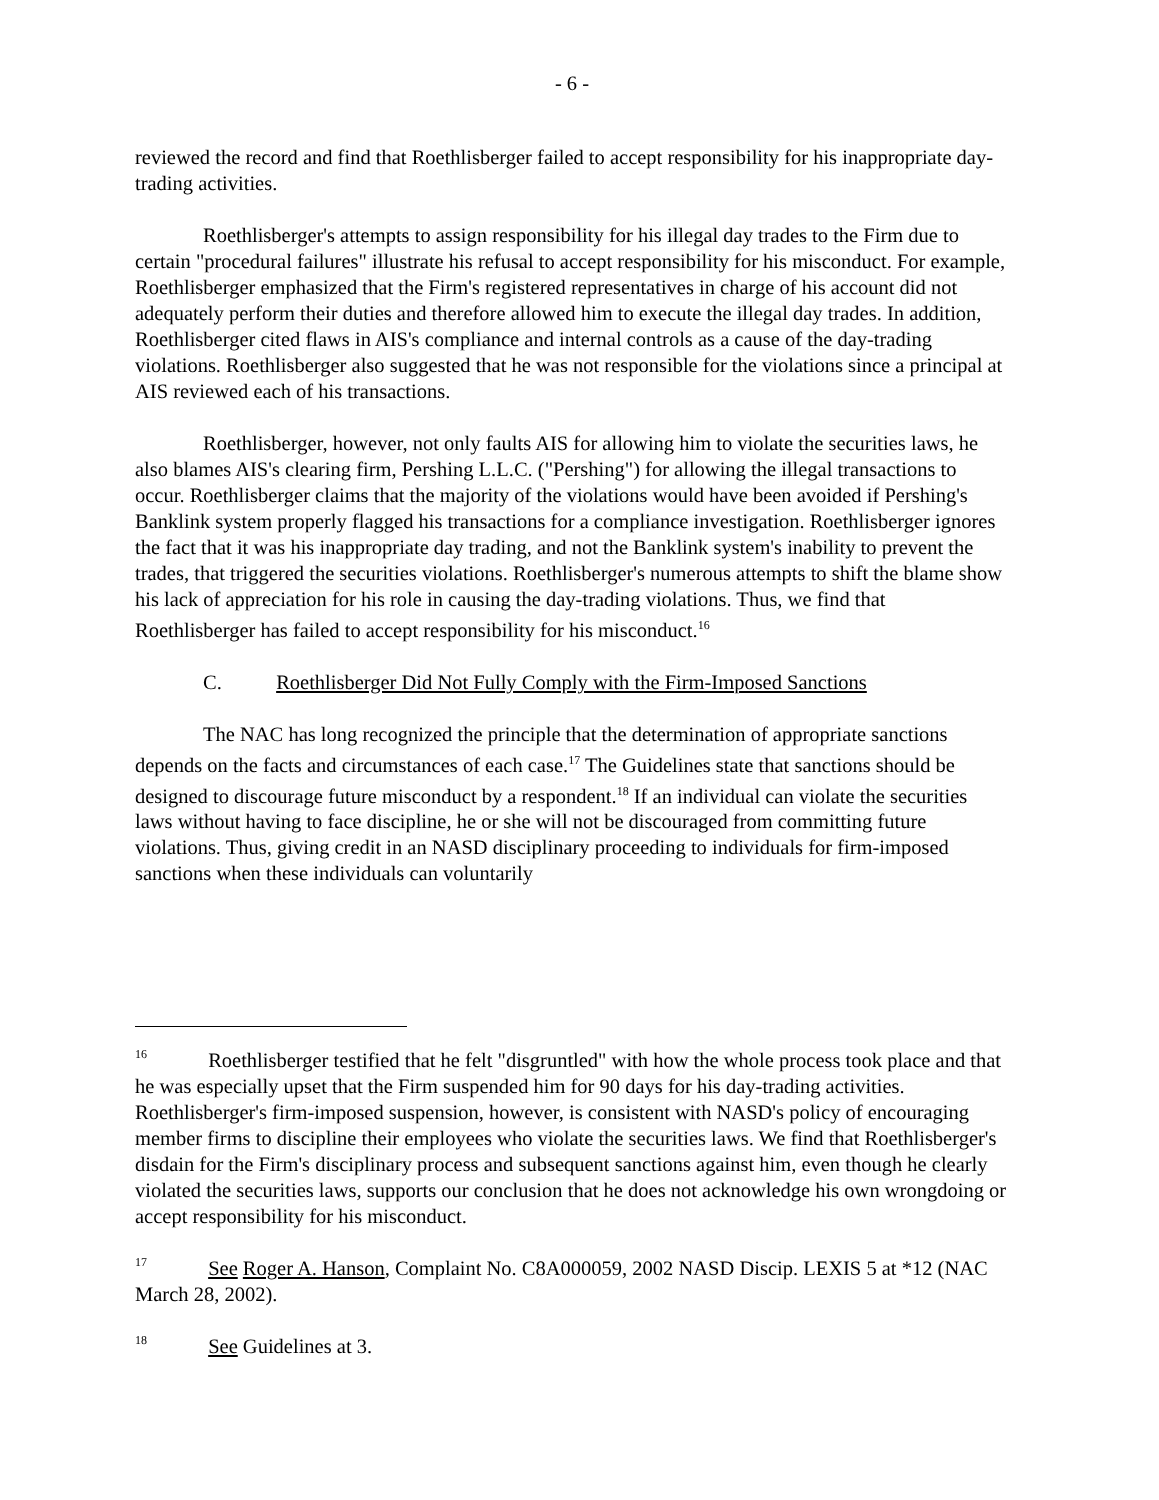- 6 -
reviewed the record and find that Roethlisberger failed to accept responsibility for his inappropriate day-trading activities.
Roethlisberger's attempts to assign responsibility for his illegal day trades to the Firm due to certain "procedural failures" illustrate his refusal to accept responsibility for his misconduct. For example, Roethlisberger emphasized that the Firm's registered representatives in charge of his account did not adequately perform their duties and therefore allowed him to execute the illegal day trades. In addition, Roethlisberger cited flaws in AIS's compliance and internal controls as a cause of the day-trading violations. Roethlisberger also suggested that he was not responsible for the violations since a principal at AIS reviewed each of his transactions.
Roethlisberger, however, not only faults AIS for allowing him to violate the securities laws, he also blames AIS's clearing firm, Pershing L.L.C. ("Pershing") for allowing the illegal transactions to occur. Roethlisberger claims that the majority of the violations would have been avoided if Pershing's Banklink system properly flagged his transactions for a compliance investigation. Roethlisberger ignores the fact that it was his inappropriate day trading, and not the Banklink system's inability to prevent the trades, that triggered the securities violations. Roethlisberger's numerous attempts to shift the blame show his lack of appreciation for his role in causing the day-trading violations. Thus, we find that Roethlisberger has failed to accept responsibility for his misconduct.<sup>16</sup>
C. Roethlisberger Did Not Fully Comply with the Firm-Imposed Sanctions
The NAC has long recognized the principle that the determination of appropriate sanctions depends on the facts and circumstances of each case.<sup>17</sup> The Guidelines state that sanctions should be designed to discourage future misconduct by a respondent.<sup>18</sup> If an individual can violate the securities laws without having to face discipline, he or she will not be discouraged from committing future violations. Thus, giving credit in an NASD disciplinary proceeding to individuals for firm-imposed sanctions when these individuals can voluntarily
<sup>16</sup> Roethlisberger testified that he felt "disgruntled" with how the whole process took place and that he was especially upset that the Firm suspended him for 90 days for his day-trading activities. Roethlisberger's firm-imposed suspension, however, is consistent with NASD's policy of encouraging member firms to discipline their employees who violate the securities laws. We find that Roethlisberger's disdain for the Firm's disciplinary process and subsequent sanctions against him, even though he clearly violated the securities laws, supports our conclusion that he does not acknowledge his own wrongdoing or accept responsibility for his misconduct.
<sup>17</sup> See Roger A. Hanson, Complaint No. C8A000059, 2002 NASD Discip. LEXIS 5 at *12 (NAC March 28, 2002).
<sup>18</sup> See Guidelines at 3.